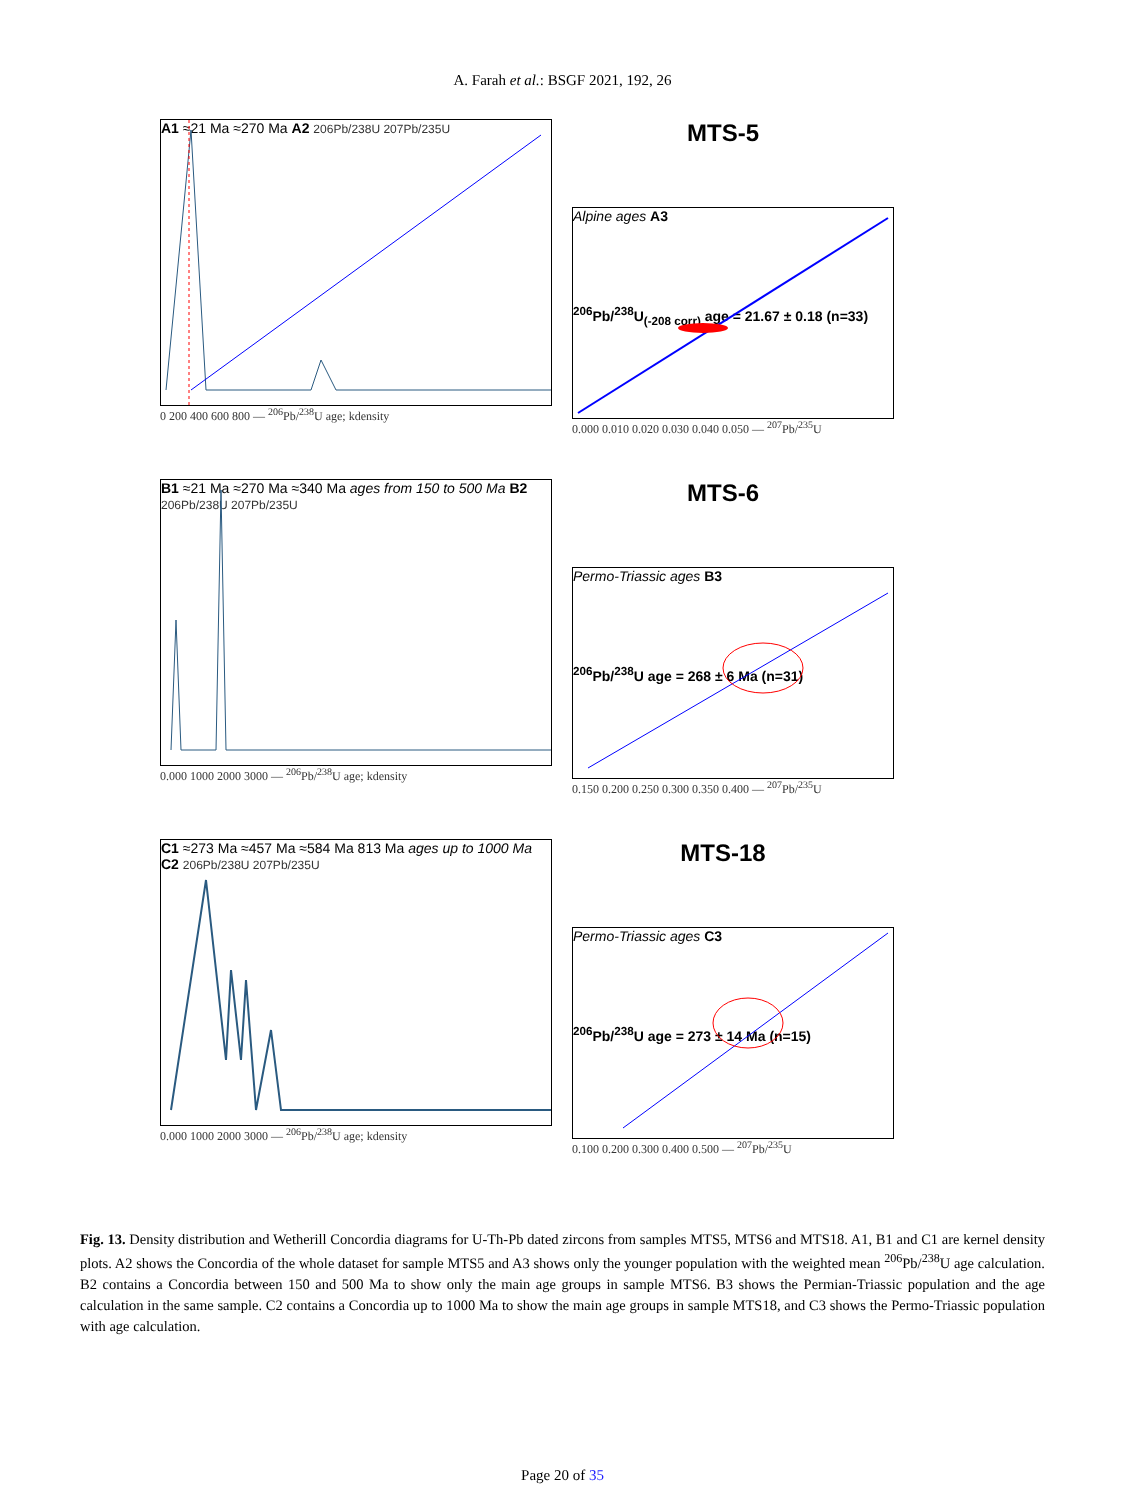A. Farah et al.: BSGF 2021, 192, 26
A1 ≈21 Ma ≈270 Ma A2 206Pb/238U 207Pb/235U
0 200 400 600 800 — <sup>206</sup>Pb/<sup>238</sup>U age; kdensity
MTS-5
Alpine ages A3
<sup>206</sup>Pb/<sup>238</sup>U<sub>(-208 corr)</sub> age = 21.67 ± 0.18 (n=33)
0.000 0.010 0.020 0.030 0.040 0.050 — <sup>207</sup>Pb/<sup>235</sup>U
B1 ≈21 Ma ≈270 Ma ≈340 Ma ages from 150 to 500 Ma B2 206Pb/238U 207Pb/235U
0.000 1000 2000 3000 — <sup>206</sup>Pb/<sup>238</sup>U age; kdensity
MTS-6
Permo-Triassic ages B3
<sup>206</sup>Pb/<sup>238</sup>U age = 268 ± 6 Ma (n=31)
0.150 0.200 0.250 0.300 0.350 0.400 — <sup>207</sup>Pb/<sup>235</sup>U
C1 ≈273 Ma ≈457 Ma ≈584 Ma 813 Ma ages up to 1000 Ma C2 206Pb/238U 207Pb/235U
0.000 1000 2000 3000 — <sup>206</sup>Pb/<sup>238</sup>U age; kdensity
MTS-18
Permo-Triassic ages C3
<sup>206</sup>Pb/<sup>238</sup>U age = 273 ± 14 Ma (n=15)
0.100 0.200 0.300 0.400 0.500 — <sup>207</sup>Pb/<sup>235</sup>U
Fig. 13. Density distribution and Wetherill Concordia diagrams for U-Th-Pb dated zircons from samples MTS5, MTS6 and MTS18. A1, B1 and C1 are kernel density plots. A2 shows the Concordia of the whole dataset for sample MTS5 and A3 shows only the younger population with the weighted mean <sup>206</sup>Pb/<sup>238</sup>U age calculation. B2 contains a Concordia between 150 and 500 Ma to show only the main age groups in sample MTS6. B3 shows the Permian-Triassic population and the age calculation in the same sample. C2 contains a Concordia up to 1000 Ma to show the main age groups in sample MTS18, and C3 shows the Permo-Triassic population with age calculation.
Page 20 of 35